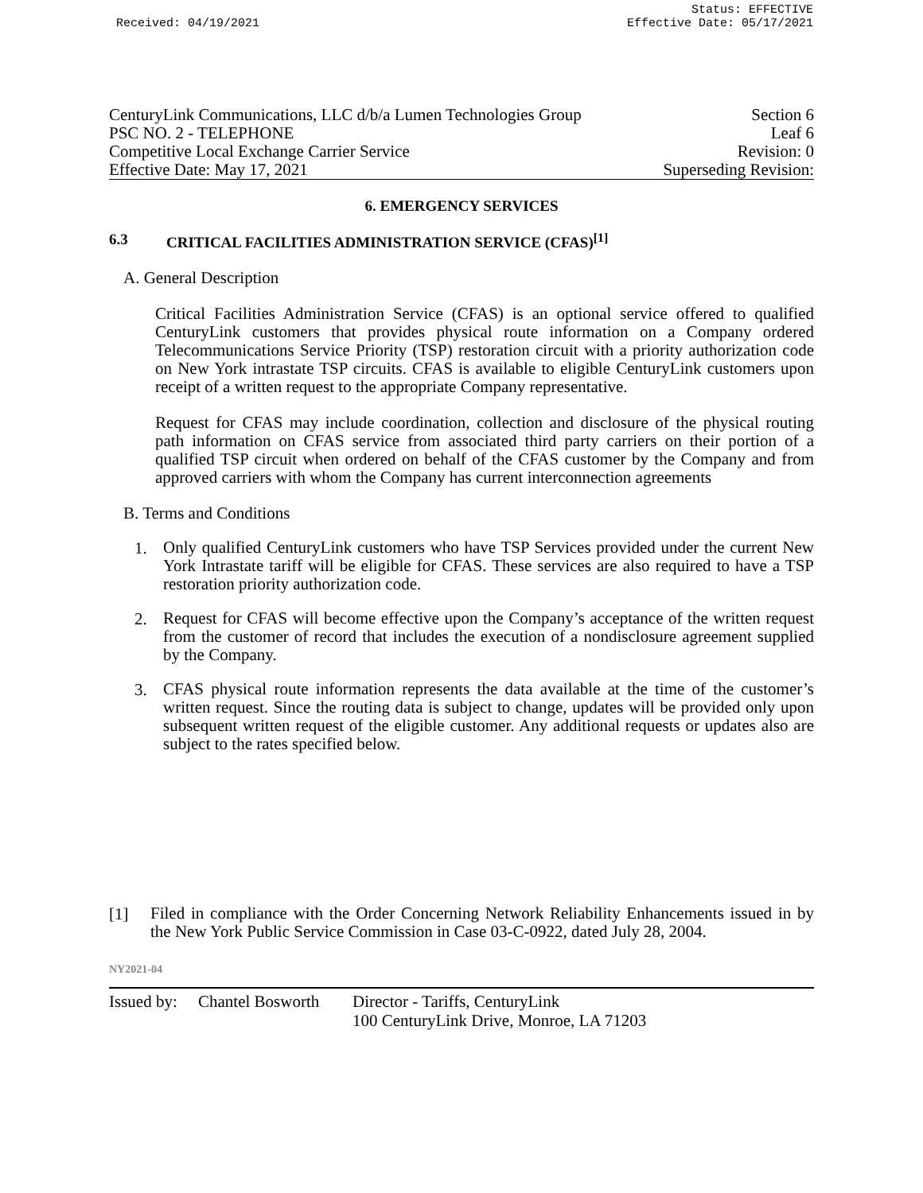Received: 04/19/2021 Status: EFFECTIVE
Effective Date: 05/17/2021
CenturyLink Communications, LLC d/b/a Lumen Technologies Group Section 6
PSC NO. 2 - TELEPHONE Leaf 6
Competitive Local Exchange Carrier Service Revision: 0
Effective Date: May 17, 2021 Superseding Revision:
6. EMERGENCY SERVICES
6.3 CRITICAL FACILITIES ADMINISTRATION SERVICE (CFAS)<sup>[1]</sup>
A. General Description
Critical Facilities Administration Service (CFAS) is an optional service offered to qualified CenturyLink customers that provides physical route information on a Company ordered Telecommunications Service Priority (TSP) restoration circuit with a priority authorization code on New York intrastate TSP circuits. CFAS is available to eligible CenturyLink customers upon receipt of a written request to the appropriate Company representative.
Request for CFAS may include coordination, collection and disclosure of the physical routing path information on CFAS service from associated third party carriers on their portion of a qualified TSP circuit when ordered on behalf of the CFAS customer by the Company and from approved carriers with whom the Company has current interconnection agreements
B. Terms and Conditions
1.
Only qualified CenturyLink customers who have TSP Services provided under the current New York Intrastate tariff will be eligible for CFAS. These services are also required to have a TSP restoration priority authorization code.
2.
Request for CFAS will become effective upon the Company’s acceptance of the written request from the customer of record that includes the execution of a nondisclosure agreement supplied by the Company.
3.
CFAS physical route information represents the data available at the time of the customer’s written request. Since the routing data is subject to change, updates will be provided only upon subsequent written request of the eligible customer. Any additional requests or updates also are subject to the rates specified below.
[1]
Filed in compliance with the Order Concerning Network Reliability Enhancements issued in by the New York Public Service Commission in Case 03-C-0922, dated July 28, 2004.
NY2021-04
Issued by: Chantel Bosworth Director - Tariffs, CenturyLink
100 CenturyLink Drive, Monroe, LA 71203